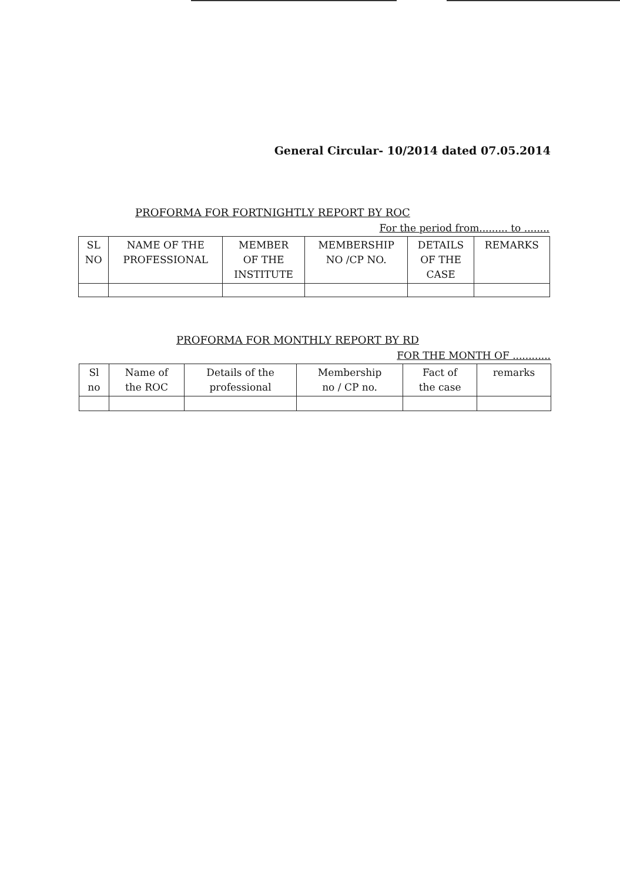General Circular- 10/2014 dated 07.05.2014
PROFORMA FOR FORTNIGHTLY REPORT BY ROC
For the period from......... to ........
| SL NO | NAME OF THE PROFESSIONAL | MEMBER OF THE INSTITUTE | MEMBERSHIP NO /CP NO. | DETAILS OF THE CASE | REMARKS |
| --- | --- | --- | --- | --- | --- |
PROFORMA FOR MONTHLY REPORT BY RD
FOR THE MONTH OF ............
| Sl no | Name of the ROC | Details of the professional | Membership no / CP no. | Fact of the case | remarks |
| --- | --- | --- | --- | --- | --- |